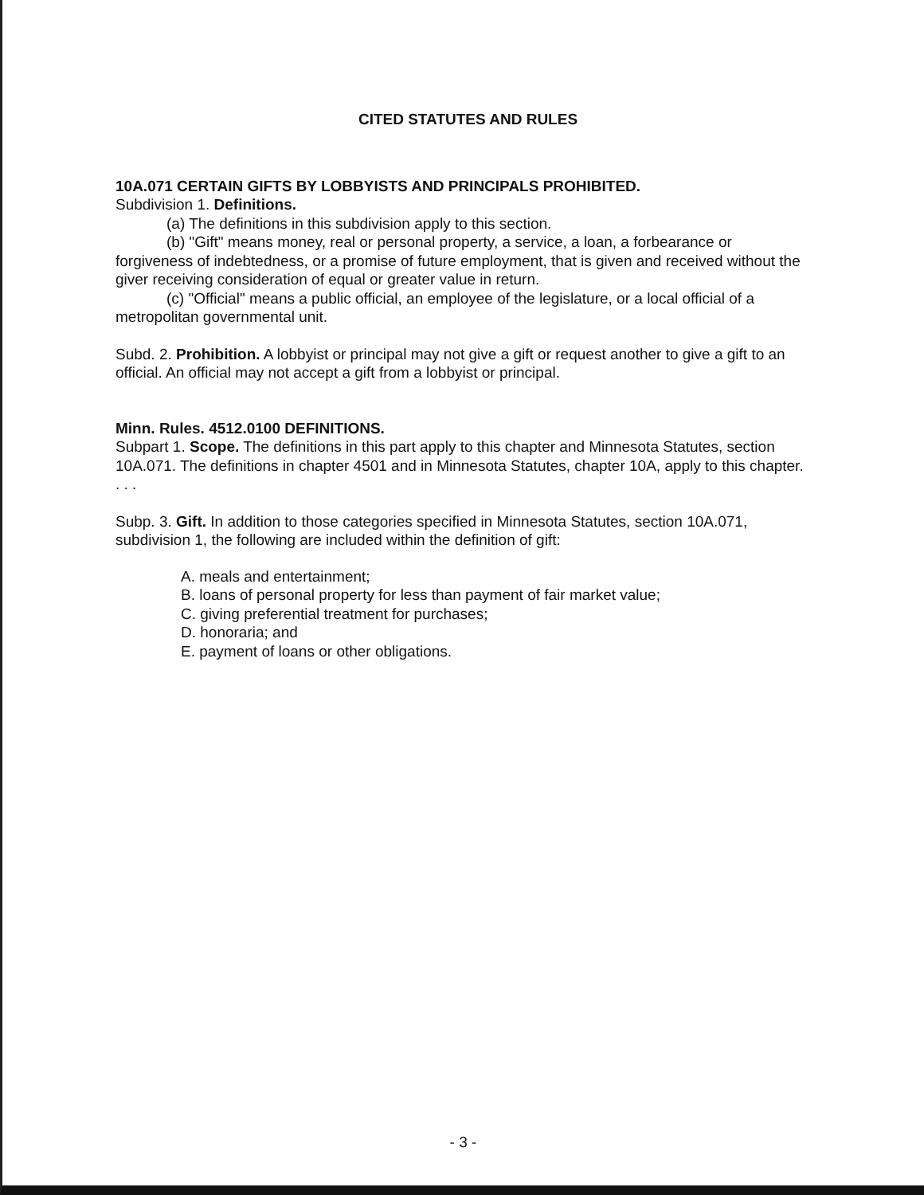CITED STATUTES AND RULES
10A.071 CERTAIN GIFTS BY LOBBYISTS AND PRINCIPALS PROHIBITED.
Subdivision 1. Definitions.
(a) The definitions in this subdivision apply to this section.
(b) "Gift" means money, real or personal property, a service, a loan, a forbearance or forgiveness of indebtedness, or a promise of future employment, that is given and received without the giver receiving consideration of equal or greater value in return.
(c) "Official" means a public official, an employee of the legislature, or a local official of a metropolitan governmental unit.
Subd. 2. Prohibition. A lobbyist or principal may not give a gift or request another to give a gift to an official. An official may not accept a gift from a lobbyist or principal.
Minn. Rules. 4512.0100 DEFINITIONS.
Subpart 1. Scope. The definitions in this part apply to this chapter and Minnesota Statutes, section 10A.071. The definitions in chapter 4501 and in Minnesota Statutes, chapter 10A, apply to this chapter.
. . .
Subp. 3. Gift. In addition to those categories specified in Minnesota Statutes, section 10A.071, subdivision 1, the following are included within the definition of gift:
A. meals and entertainment;
B. loans of personal property for less than payment of fair market value;
C. giving preferential treatment for purchases;
D. honoraria; and
E. payment of loans or other obligations.
- 3 -